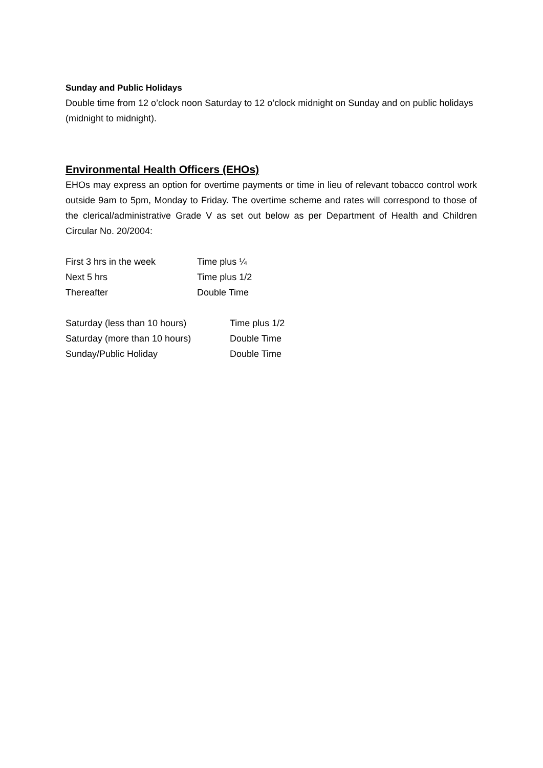Sunday and Public Holidays
Double time from 12 o’clock noon Saturday to 12 o’clock midnight on Sunday and on public holidays (midnight to midnight).
Environmental Health Officers (EHOs)
EHOs may express an option for overtime payments or time in lieu of relevant tobacco control work outside 9am to 5pm, Monday to Friday. The overtime scheme and rates will correspond to those of the clerical/administrative Grade V as set out below as per Department of Health and Children Circular No. 20/2004:
| First 3 hrs in the week | Time plus ¼ |
| Next 5 hrs | Time plus 1/2 |
| Thereafter | Double Time |
| Saturday (less than 10 hours) | Time plus 1/2 |
| Saturday (more than 10 hours) | Double Time |
| Sunday/Public Holiday | Double Time |